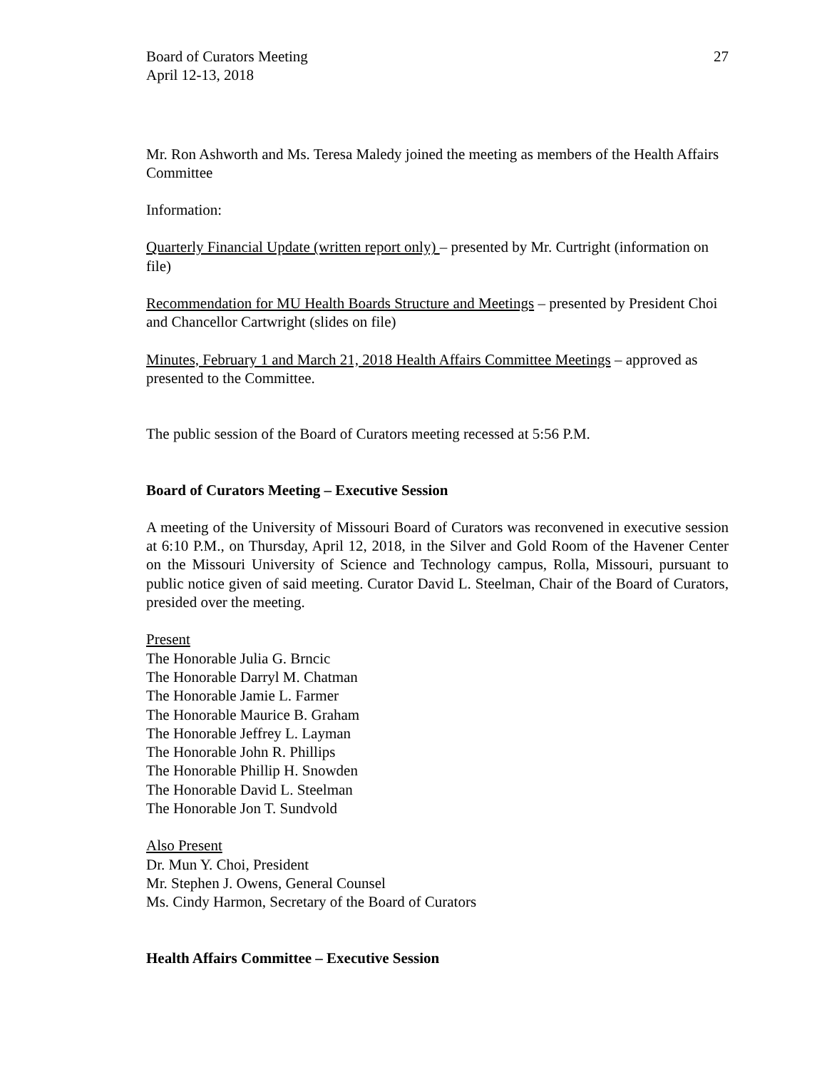Board of Curators Meeting
April 12-13, 2018
27
Mr. Ron Ashworth and Ms. Teresa Maledy joined the meeting as members of the Health Affairs Committee
Information:
Quarterly Financial Update (written report only) – presented by Mr. Curtright (information on file)
Recommendation for MU Health Boards Structure and Meetings – presented by President Choi and Chancellor Cartwright (slides on file)
Minutes, February 1 and March 21, 2018 Health Affairs Committee Meetings – approved as presented to the Committee.
The public session of the Board of Curators meeting recessed at 5:56 P.M.
Board of Curators Meeting – Executive Session
A meeting of the University of Missouri Board of Curators was reconvened in executive session at 6:10 P.M., on Thursday, April 12, 2018, in the Silver and Gold Room of the Havener Center on the Missouri University of Science and Technology campus, Rolla, Missouri, pursuant to public notice given of said meeting. Curator David L. Steelman, Chair of the Board of Curators, presided over the meeting.
Present
The Honorable Julia G. Brncic
The Honorable Darryl M. Chatman
The Honorable Jamie L. Farmer
The Honorable Maurice B. Graham
The Honorable Jeffrey L. Layman
The Honorable John R. Phillips
The Honorable Phillip H. Snowden
The Honorable David L. Steelman
The Honorable Jon T. Sundvold
Also Present
Dr. Mun Y. Choi, President
Mr. Stephen J. Owens, General Counsel
Ms. Cindy Harmon, Secretary of the Board of Curators
Health Affairs Committee – Executive Session